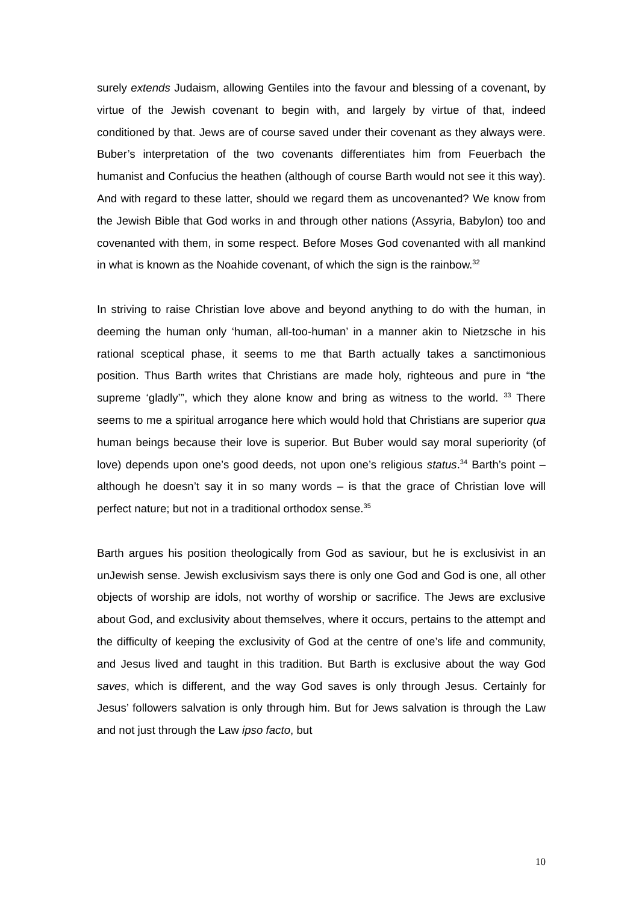surely extends Judaism, allowing Gentiles into the favour and blessing of a covenant, by virtue of the Jewish covenant to begin with, and largely by virtue of that, indeed conditioned by that. Jews are of course saved under their covenant as they always were. Buber’s interpretation of the two covenants differentiates him from Feuerbach the humanist and Confucius the heathen (although of course Barth would not see it this way). And with regard to these latter, should we regard them as uncovenanted? We know from the Jewish Bible that God works in and through other nations (Assyria, Babylon) too and covenanted with them, in some respect. Before Moses God covenanted with all mankind in what is known as the Noahide covenant, of which the sign is the rainbow.<sup>32</sup>
In striving to raise Christian love above and beyond anything to do with the human, in deeming the human only ‘human, all-too-human’ in a manner akin to Nietzsche in his rational sceptical phase, it seems to me that Barth actually takes a sanctimonious position. Thus Barth writes that Christians are made holy, righteous and pure in “the supreme ‘gladly’”, which they alone know and bring as witness to the world. <sup>33</sup> There seems to me a spiritual arrogance here which would hold that Christians are superior qua human beings because their love is superior. But Buber would say moral superiority (of love) depends upon one’s good deeds, not upon one’s religious status.<sup>34</sup> Barth’s point – although he doesn’t say it in so many words – is that the grace of Christian love will perfect nature; but not in a traditional orthodox sense.<sup>35</sup>
Barth argues his position theologically from God as saviour, but he is exclusivist in an unJewish sense. Jewish exclusivism says there is only one God and God is one, all other objects of worship are idols, not worthy of worship or sacrifice. The Jews are exclusive about God, and exclusivity about themselves, where it occurs, pertains to the attempt and the difficulty of keeping the exclusivity of God at the centre of one’s life and community, and Jesus lived and taught in this tradition. But Barth is exclusive about the way God saves, which is different, and the way God saves is only through Jesus. Certainly for Jesus’ followers salvation is only through him. But for Jews salvation is through the Law and not just through the Law ipso facto, but
10